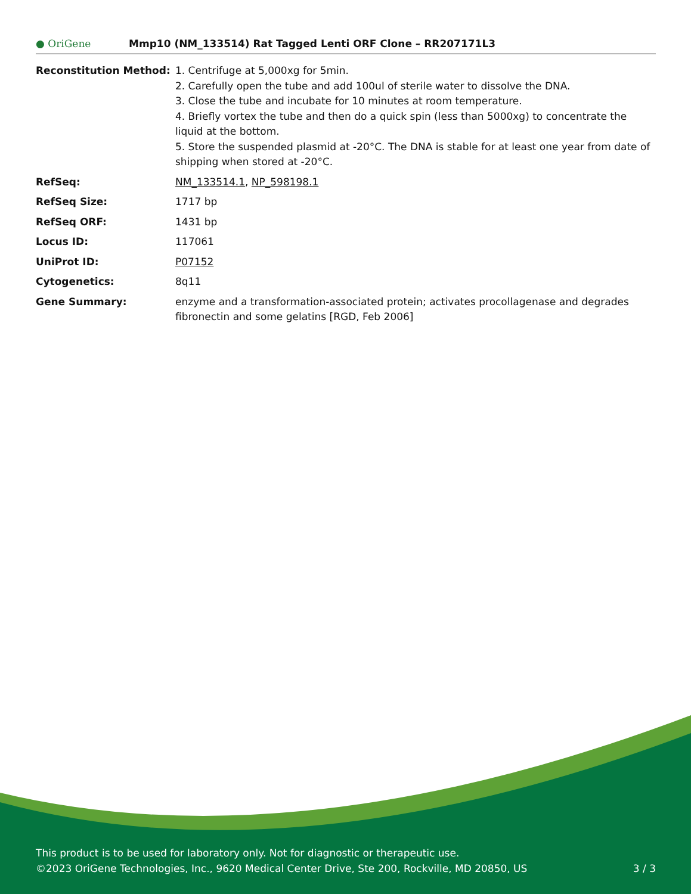● OriGene
Mmp10 (NM_133514) Rat Tagged Lenti ORF Clone – RR207171L3
| Reconstitution Method: | 1. Centrifuge at 5,000xg for 5min. 2. Carefully open the tube and add 100ul of sterile water to dissolve the DNA. 3. Close the tube and incubate for 10 minutes at room temperature. 4. Briefly vortex the tube and then do a quick spin (less than 5000xg) to concentrate the liquid at the bottom. 5. Store the suspended plasmid at -20°C. The DNA is stable for at least one year from date of shipping when stored at -20°C. |
| RefSeq: | NM_133514.1 , NP_598198.1 |
| RefSeq Size: | 1717 bp |
| RefSeq ORF: | 1431 bp |
| Locus ID: | 117061 |
| UniProt ID: | P07152 |
| Cytogenetics: | 8q11 |
| Gene Summary: | enzyme and a transformation-associated protein; activates procollagenase and degrades fibronectin and some gelatins [RGD, Feb 2006] |
This product is to be used for laboratory only. Not for diagnostic or therapeutic use.
©2023 OriGene Technologies, Inc., 9620 Medical Center Drive, Ste 200, Rockville, MD 20850, US 3 / 3